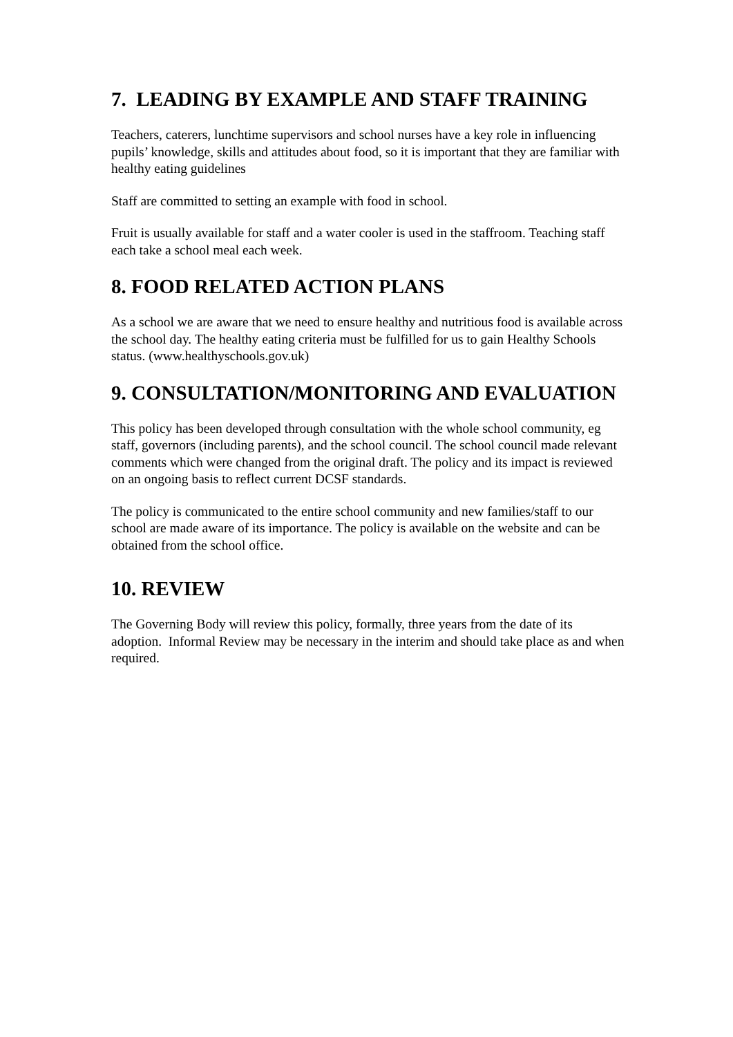7. LEADING BY EXAMPLE AND STAFF TRAINING
Teachers, caterers, lunchtime supervisors and school nurses have a key role in influencing pupils’ knowledge, skills and attitudes about food, so it is important that they are familiar with healthy eating guidelines
Staff are committed to setting an example with food in school.
Fruit is usually available for staff and a water cooler is used in the staffroom. Teaching staff each take a school meal each week.
8. FOOD RELATED ACTION PLANS
As a school we are aware that we need to ensure healthy and nutritious food is available across the school day. The healthy eating criteria must be fulfilled for us to gain Healthy Schools status. (www.healthyschools.gov.uk)
9. CONSULTATION/MONITORING AND EVALUATION
This policy has been developed through consultation with the whole school community, eg staff, governors (including parents), and the school council. The school council made relevant comments which were changed from the original draft. The policy and its impact is reviewed on an ongoing basis to reflect current DCSF standards.
The policy is communicated to the entire school community and new families/staff to our school are made aware of its importance. The policy is available on the website and can be obtained from the school office.
10. REVIEW
The Governing Body will review this policy, formally, three years from the date of its adoption. Informal Review may be necessary in the interim and should take place as and when required.